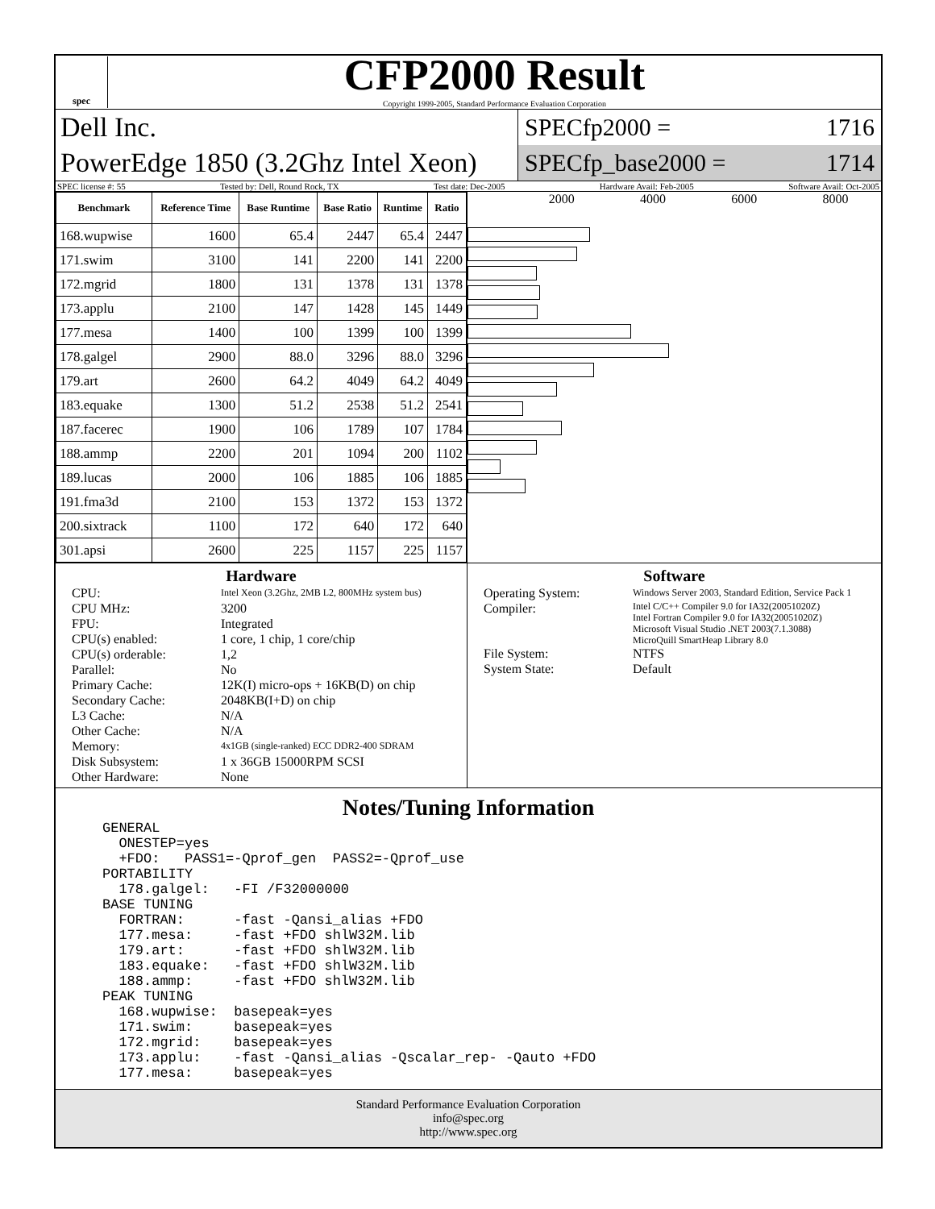spec
CFP2000 Result
Copyright 1999-2005, Standard Performance Evaluation Corporation
Dell Inc.
PowerEdge 1850 (3.2Ghz Intel Xeon)
SPECfp2000 = 1716
SPECfp_base2000 = 1714
SPEC license #: 55 Tested by: Dell, Round Rock, TX Test date: Dec-2005 Hardware Avail: Feb-2005 Software Avail: Oct-2005
| Benchmark | Reference Time | Base Runtime | Base Ratio | Runtime | Ratio |
| --- | --- | --- | --- | --- | --- |
| 168.wupwise | 1600 | 65.4 | 2447 | 65.4 | 2447 |
| 171.swim | 3100 | 141 | 2200 | 141 | 2200 |
| 172.mgrid | 1800 | 131 | 1378 | 131 | 1378 |
| 173.applu | 2100 | 147 | 1428 | 145 | 1449 |
| 177.mesa | 1400 | 100 | 1399 | 100 | 1399 |
| 178.galgel | 2900 | 88.0 | 3296 | 88.0 | 3296 |
| 179.art | 2600 | 64.2 | 4049 | 64.2 | 4049 |
| 183.equake | 1300 | 51.2 | 2538 | 51.2 | 2541 |
| 187.facerec | 1900 | 106 | 1789 | 107 | 1784 |
| 188.ammp | 2200 | 201 | 1094 | 200 | 1102 |
| 189.lucas | 2000 | 106 | 1885 | 106 | 1885 |
| 191.fma3d | 2100 | 153 | 1372 | 153 | 1372 |
| 200.sixtrack | 1100 | 172 | 640 | 172 | 640 |
| 301.apsi | 2600 | 225 | 1157 | 225 | 1157 |
2000 4000 6000 8000
Hardware
CPU: Intel Xeon (3.2Ghz, 2MB L2, 800MHz system bus) CPU MHz: 3200 FPU: Integrated CPU(s) enabled: 1 core, 1 chip, 1 core/chip CPU(s) orderable: 1,2 Parallel: No Primary Cache: 12K(I) micro-ops + 16KB(D) on chip Secondary Cache: 2048KB(I+D) on chip L3 Cache: N/A Other Cache: N/A Memory: 4x1GB (single-ranked) ECC DDR2-400 SDRAM Disk Subsystem: 1 x 36GB 15000RPM SCSI Other Hardware: None
Software
Operating System: Windows Server 2003, Standard Edition, Service Pack 1 Compiler: Intel C/C++ Compiler 9.0 for IA32(20051020Z)
Intel Fortran Compiler 9.0 for IA32(20051020Z)
Microsoft Visual Studio .NET 2003(7.1.3088)
MicroQuill SmartHeap Library 8.0 File System: NTFS System State: Default
Notes/Tuning Information
GENERAL
  ONESTEP=yes
  +FDO:   PASS1=-Qprof_gen  PASS2=-Qprof_use
PORTABILITY
  178.galgel:   -FI /F32000000
BASE TUNING
  FORTRAN:      -fast -Qansi_alias +FDO
  177.mesa:     -fast +FDO shlW32M.lib
  179.art:      -fast +FDO shlW32M.lib
  183.equake:   -fast +FDO shlW32M.lib
  188.ammp:     -fast +FDO shlW32M.lib
PEAK TUNING
  168.wupwise:  basepeak=yes
  171.swim:     basepeak=yes
  172.mgrid:    basepeak=yes
  173.applu:    -fast -Qansi_alias -Qscalar_rep- -Qauto +FDO
  177.mesa:     basepeak=yes
Standard Performance Evaluation Corporation
info@spec.org
http://www.spec.org